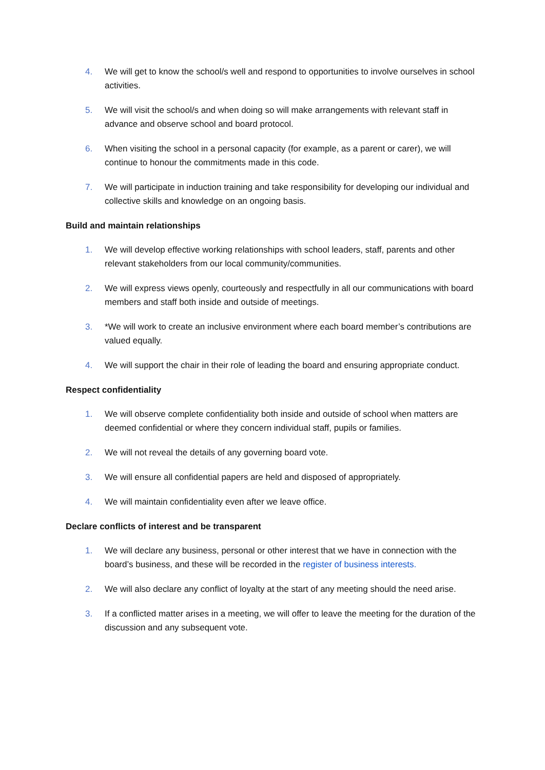4. We will get to know the school/s well and respond to opportunities to involve ourselves in school activities.
5. We will visit the school/s and when doing so will make arrangements with relevant staff in advance and observe school and board protocol.
6. When visiting the school in a personal capacity (for example, as a parent or carer), we will continue to honour the commitments made in this code.
7. We will participate in induction training and take responsibility for developing our individual and collective skills and knowledge on an ongoing basis.
Build and maintain relationships
1. We will develop effective working relationships with school leaders, staff, parents and other relevant stakeholders from our local community/communities.
2. We will express views openly, courteously and respectfully in all our communications with board members and staff both inside and outside of meetings.
3. *We will work to create an inclusive environment where each board member’s contributions are valued equally.
4. We will support the chair in their role of leading the board and ensuring appropriate conduct.
Respect confidentiality
1. We will observe complete confidentiality both inside and outside of school when matters are deemed confidential or where they concern individual staff, pupils or families.
2. We will not reveal the details of any governing board vote.
3. We will ensure all confidential papers are held and disposed of appropriately.
4. We will maintain confidentiality even after we leave office.
Declare conflicts of interest and be transparent
1. We will declare any business, personal or other interest that we have in connection with the board’s business, and these will be recorded in the register of business interests.
2. We will also declare any conflict of loyalty at the start of any meeting should the need arise.
3. If a conflicted matter arises in a meeting, we will offer to leave the meeting for the duration of the discussion and any subsequent vote.